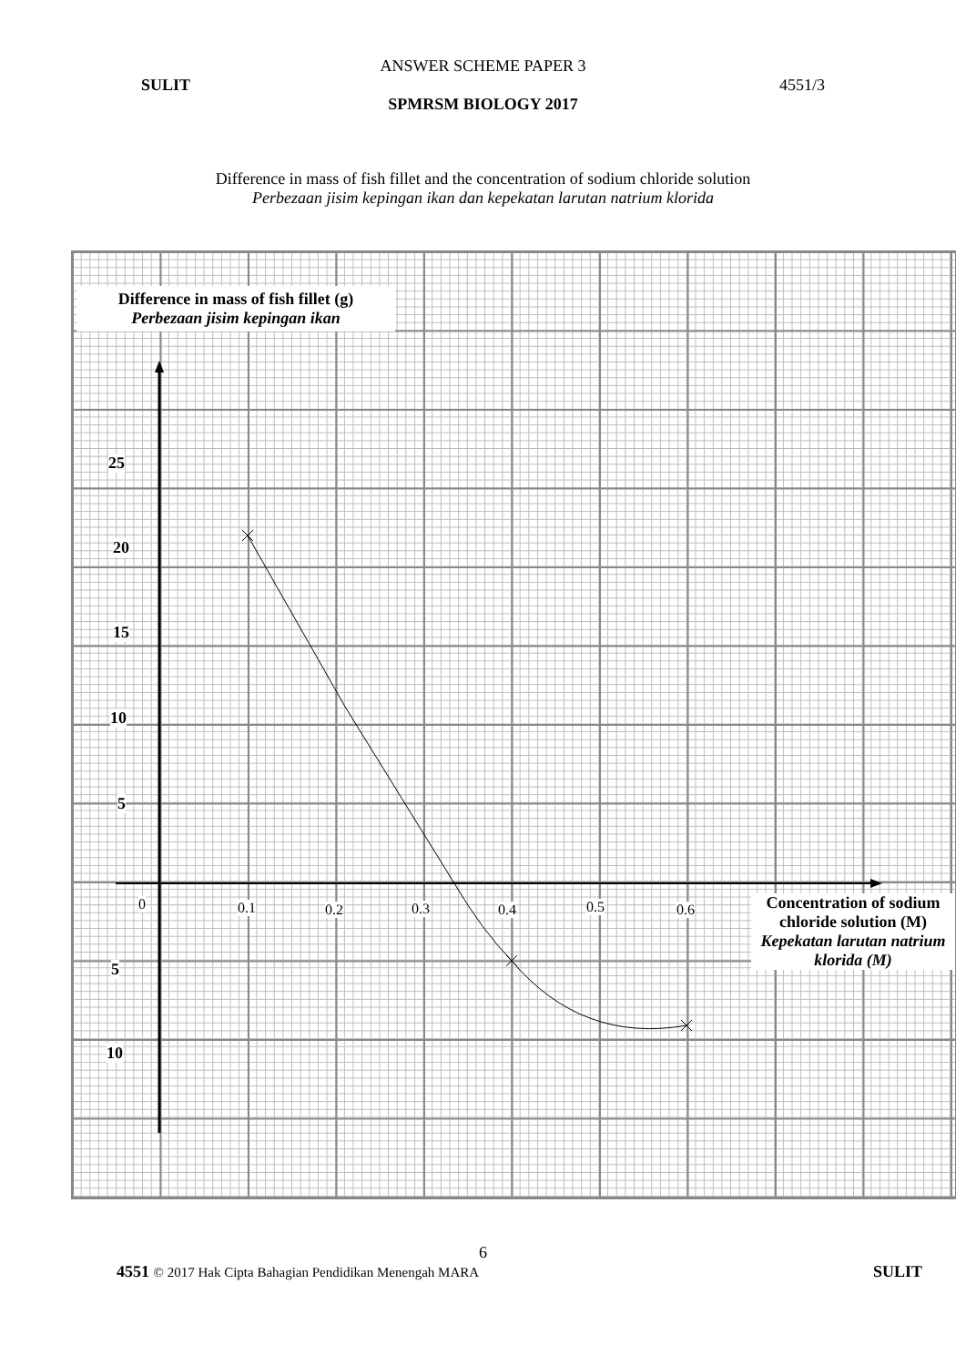ANSWER SCHEME PAPER 3
SULIT 4551/3
SPMRSM BIOLOGY 2017
Difference in mass of fish fillet and the concentration of sodium chloride solution
Perbezaan jisim kepingan ikan dan kepekatan larutan natrium klorida
Difference in mass of fish fillet (g)
Perbezaan jisim kepingan ikan
25
20
15
10
5
0 0.1 0.2 0.3 0.4 0.5 0.6
5
10
Concentration of sodium chloride solution (M)
Kepekatan larutan natrium klorida (M)
6
4551 © 2017 Hak Cipta Bahagian Pendidikan Menengah MARA SULIT